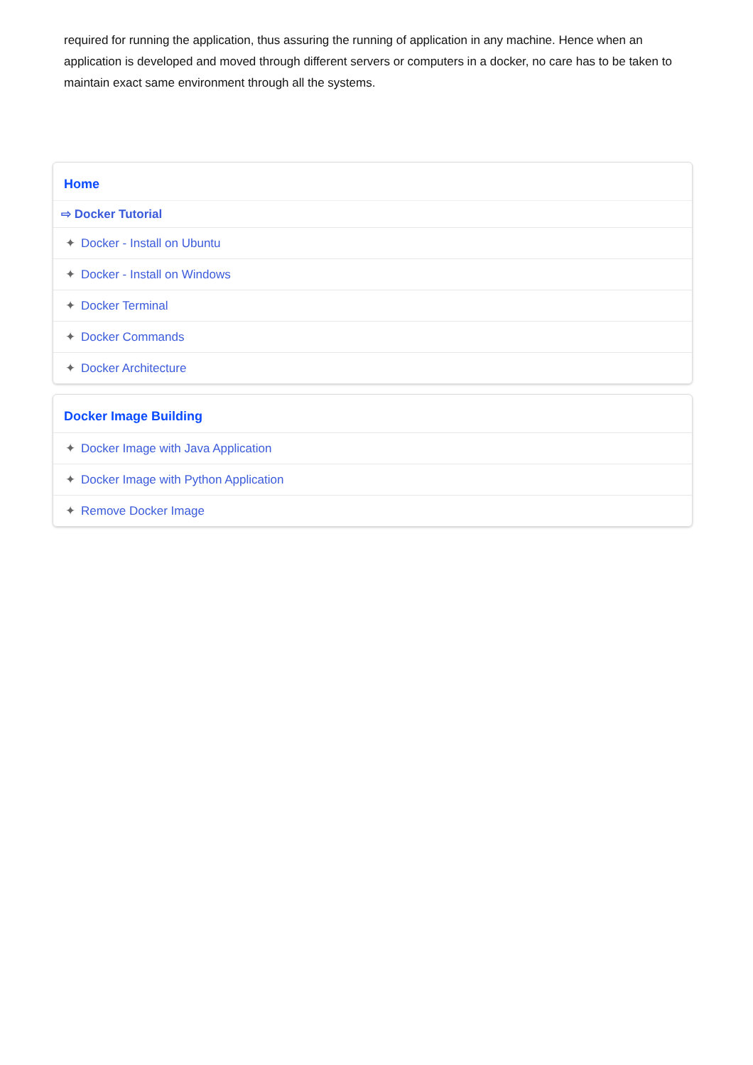required for running the application, thus assuring the running of application in any machine. Hence when an application is developed and moved through different servers or computers in a docker, no care has to be taken to maintain exact same environment through all the systems.
Home
⇨ Docker Tutorial
✦ Docker - Install on Ubuntu
✦ Docker - Install on Windows
✦ Docker Terminal
✦ Docker Commands
✦ Docker Architecture
Docker Image Building
✦ Docker Image with Java Application
✦ Docker Image with Python Application
✦ Remove Docker Image